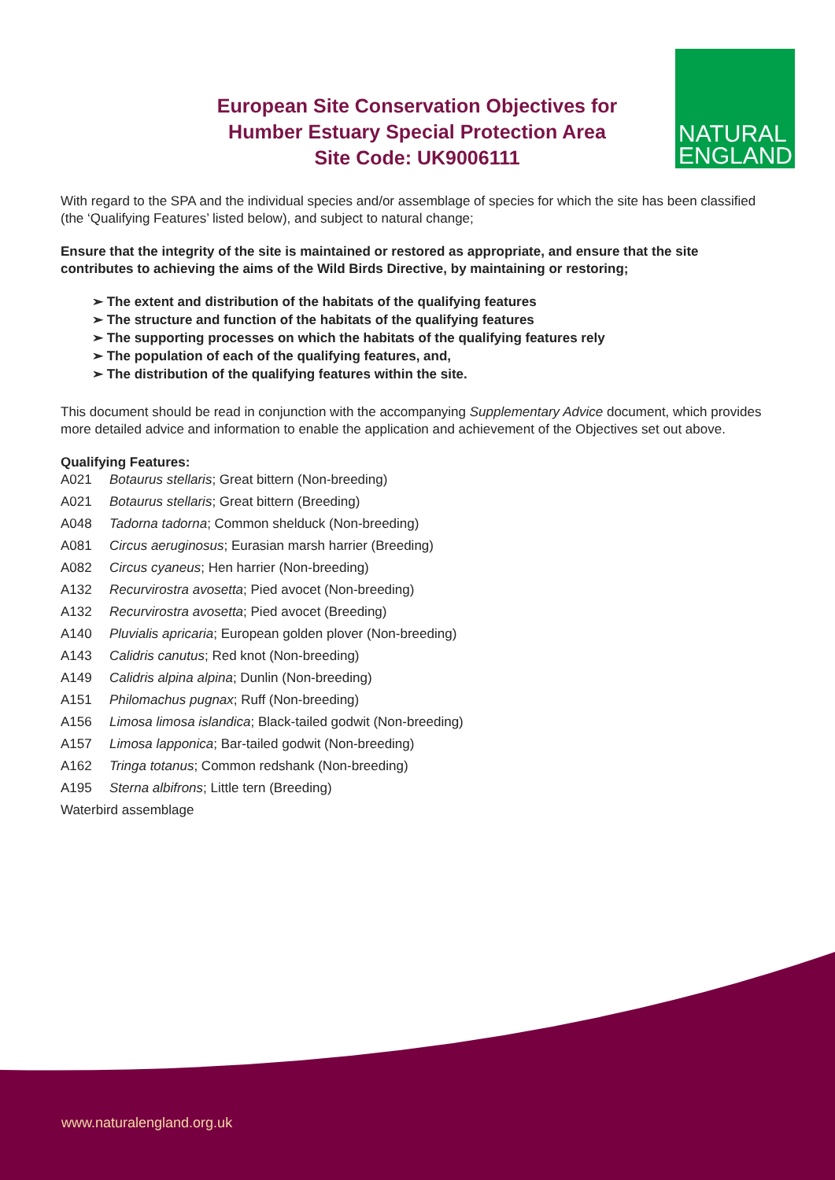European Site Conservation Objectives for
Humber Estuary Special Protection Area
Site Code: UK9006111
NATURAL
ENGLAND
With regard to the SPA and the individual species and/or assemblage of species for which the site has been classified (the ‘Qualifying Features’ listed below), and subject to natural change;
Ensure that the integrity of the site is maintained or restored as appropriate, and ensure that the site contributes to achieving the aims of the Wild Birds Directive, by maintaining or restoring;
➢ The extent and distribution of the habitats of the qualifying features
➢ The structure and function of the habitats of the qualifying features
➢ The supporting processes on which the habitats of the qualifying features rely
➢ The population of each of the qualifying features, and,
➢ The distribution of the qualifying features within the site.
This document should be read in conjunction with the accompanying Supplementary Advice document, which provides more detailed advice and information to enable the application and achievement of the Objectives set out above.
Qualifying Features:
A021 Botaurus stellaris; Great bittern (Non-breeding)
A021 Botaurus stellaris; Great bittern (Breeding)
A048 Tadorna tadorna; Common shelduck (Non-breeding)
A081 Circus aeruginosus; Eurasian marsh harrier (Breeding)
A082 Circus cyaneus; Hen harrier (Non-breeding)
A132 Recurvirostra avosetta; Pied avocet (Non-breeding)
A132 Recurvirostra avosetta; Pied avocet (Breeding)
A140 Pluvialis apricaria; European golden plover (Non-breeding)
A143 Calidris canutus; Red knot (Non-breeding)
A149 Calidris alpina alpina; Dunlin (Non-breeding)
A151 Philomachus pugnax; Ruff (Non-breeding)
A156 Limosa limosa islandica; Black-tailed godwit (Non-breeding)
A157 Limosa lapponica; Bar-tailed godwit (Non-breeding)
A162 Tringa totanus; Common redshank (Non-breeding)
A195 Sterna albifrons; Little tern (Breeding)
Waterbird assemblage
www.naturalengland.org.uk